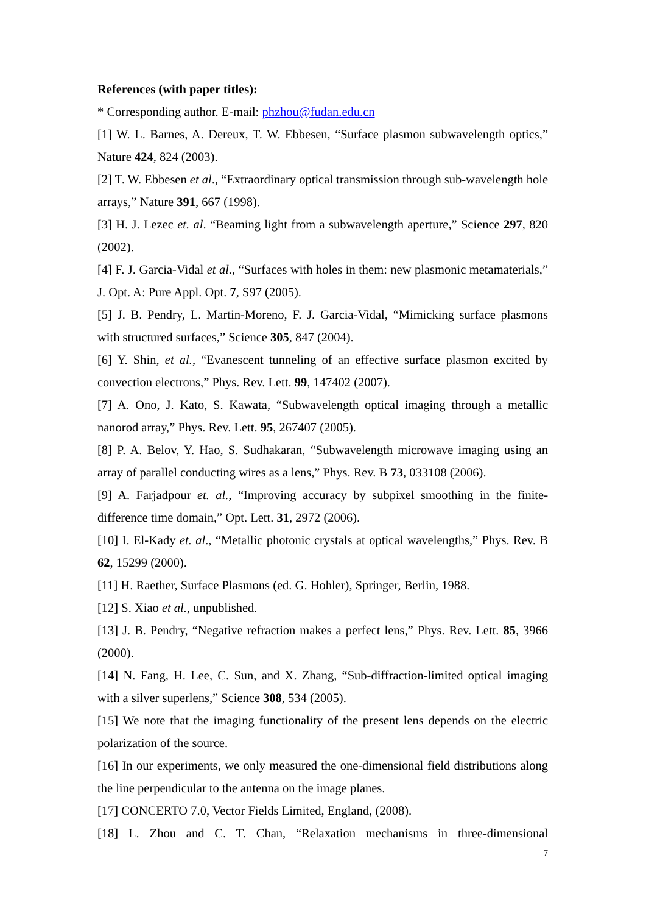References (with paper titles):
* Corresponding author. E-mail: phzhou@fudan.edu.cn
[1] W. L. Barnes, A. Dereux, T. W. Ebbesen, “Surface plasmon subwavelength optics,” Nature 424, 824 (2003).
[2] T. W. Ebbesen et al., “Extraordinary optical transmission through sub-wavelength hole arrays,” Nature 391, 667 (1998).
[3] H. J. Lezec et. al. “Beaming light from a subwavelength aperture,” Science 297, 820 (2002).
[4] F. J. Garcia-Vidal et al., “Surfaces with holes in them: new plasmonic metamaterials,” J. Opt. A: Pure Appl. Opt. 7, S97 (2005).
[5] J. B. Pendry, L. Martin-Moreno, F. J. Garcia-Vidal, “Mimicking surface plasmons with structured surfaces,” Science 305, 847 (2004).
[6] Y. Shin, et al., “Evanescent tunneling of an effective surface plasmon excited by convection electrons,” Phys. Rev. Lett. 99, 147402 (2007).
[7] A. Ono, J. Kato, S. Kawata, “Subwavelength optical imaging through a metallic nanorod array,” Phys. Rev. Lett. 95, 267407 (2005).
[8] P. A. Belov, Y. Hao, S. Sudhakaran, “Subwavelength microwave imaging using an array of parallel conducting wires as a lens,” Phys. Rev. B 73, 033108 (2006).
[9] A. Farjadpour et. al., “Improving accuracy by subpixel smoothing in the finite-difference time domain,” Opt. Lett. 31, 2972 (2006).
[10] I. El-Kady et. al., “Metallic photonic crystals at optical wavelengths,” Phys. Rev. B 62, 15299 (2000).
[11] H. Raether, Surface Plasmons (ed. G. Hohler), Springer, Berlin, 1988.
[12] S. Xiao et al., unpublished.
[13] J. B. Pendry, “Negative refraction makes a perfect lens,” Phys. Rev. Lett. 85, 3966 (2000).
[14] N. Fang, H. Lee, C. Sun, and X. Zhang, “Sub-diffraction-limited optical imaging with a silver superlens,” Science 308, 534 (2005).
[15] We note that the imaging functionality of the present lens depends on the electric polarization of the source.
[16] In our experiments, we only measured the one-dimensional field distributions along the line perpendicular to the antenna on the image planes.
[17] CONCERTO 7.0, Vector Fields Limited, England, (2008).
[18] L. Zhou and C. T. Chan, “Relaxation mechanisms in three-dimensional
7